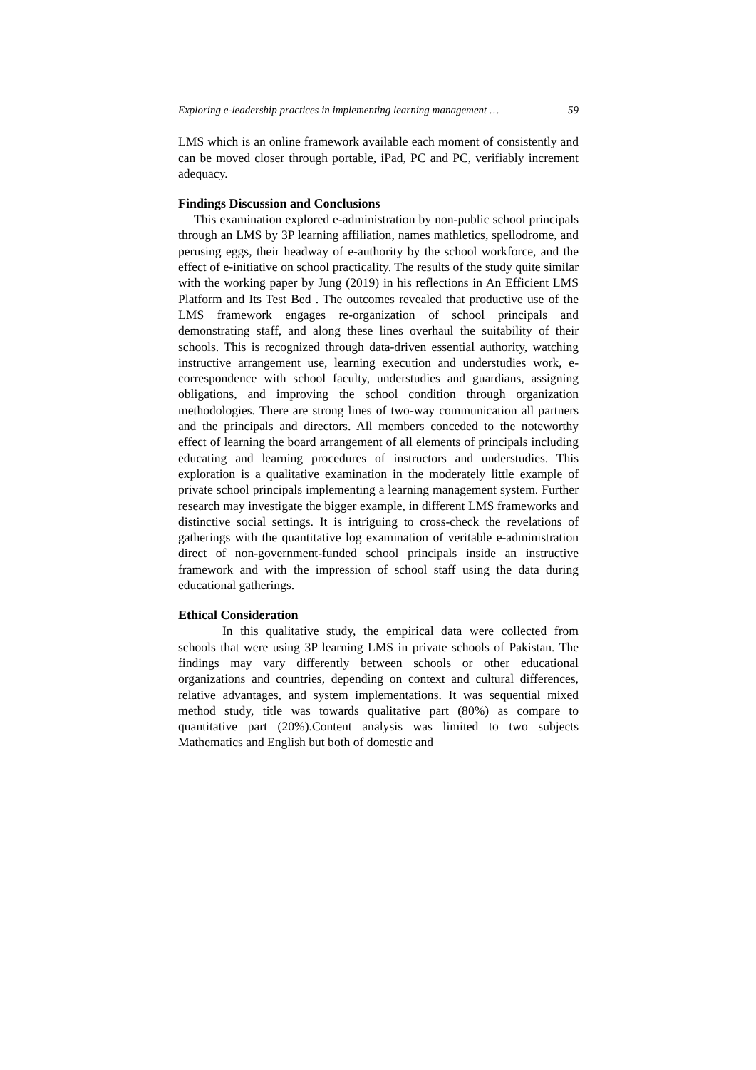Exploring e-leadership practices in implementing learning management … 59
LMS which is an online framework available each moment of consistently and can be moved closer through portable, iPad, PC and PC, verifiably increment adequacy.
Findings Discussion and Conclusions
This examination explored e-administration by non-public school principals through an LMS by 3P learning affiliation, names mathletics, spellodrome, and perusing eggs, their headway of e-authority by the school workforce, and the effect of e-initiative on school practicality. The results of the study quite similar with the working paper by Jung (2019) in his reflections in An Efficient LMS Platform and Its Test Bed . The outcomes revealed that productive use of the LMS framework engages re-organization of school principals and demonstrating staff, and along these lines overhaul the suitability of their schools. This is recognized through data-driven essential authority, watching instructive arrangement use, learning execution and understudies work, e-correspondence with school faculty, understudies and guardians, assigning obligations, and improving the school condition through organization methodologies. There are strong lines of two-way communication all partners and the principals and directors. All members conceded to the noteworthy effect of learning the board arrangement of all elements of principals including educating and learning procedures of instructors and understudies. This exploration is a qualitative examination in the moderately little example of private school principals implementing a learning management system. Further research may investigate the bigger example, in different LMS frameworks and distinctive social settings. It is intriguing to cross-check the revelations of gatherings with the quantitative log examination of veritable e-administration direct of non-government-funded school principals inside an instructive framework and with the impression of school staff using the data during educational gatherings.
Ethical Consideration
In this qualitative study, the empirical data were collected from schools that were using 3P learning LMS in private schools of Pakistan. The findings may vary differently between schools or other educational organizations and countries, depending on context and cultural differences, relative advantages, and system implementations. It was sequential mixed method study, title was towards qualitative part (80%) as compare to quantitative part (20%).Content analysis was limited to two subjects Mathematics and English but both of domestic and